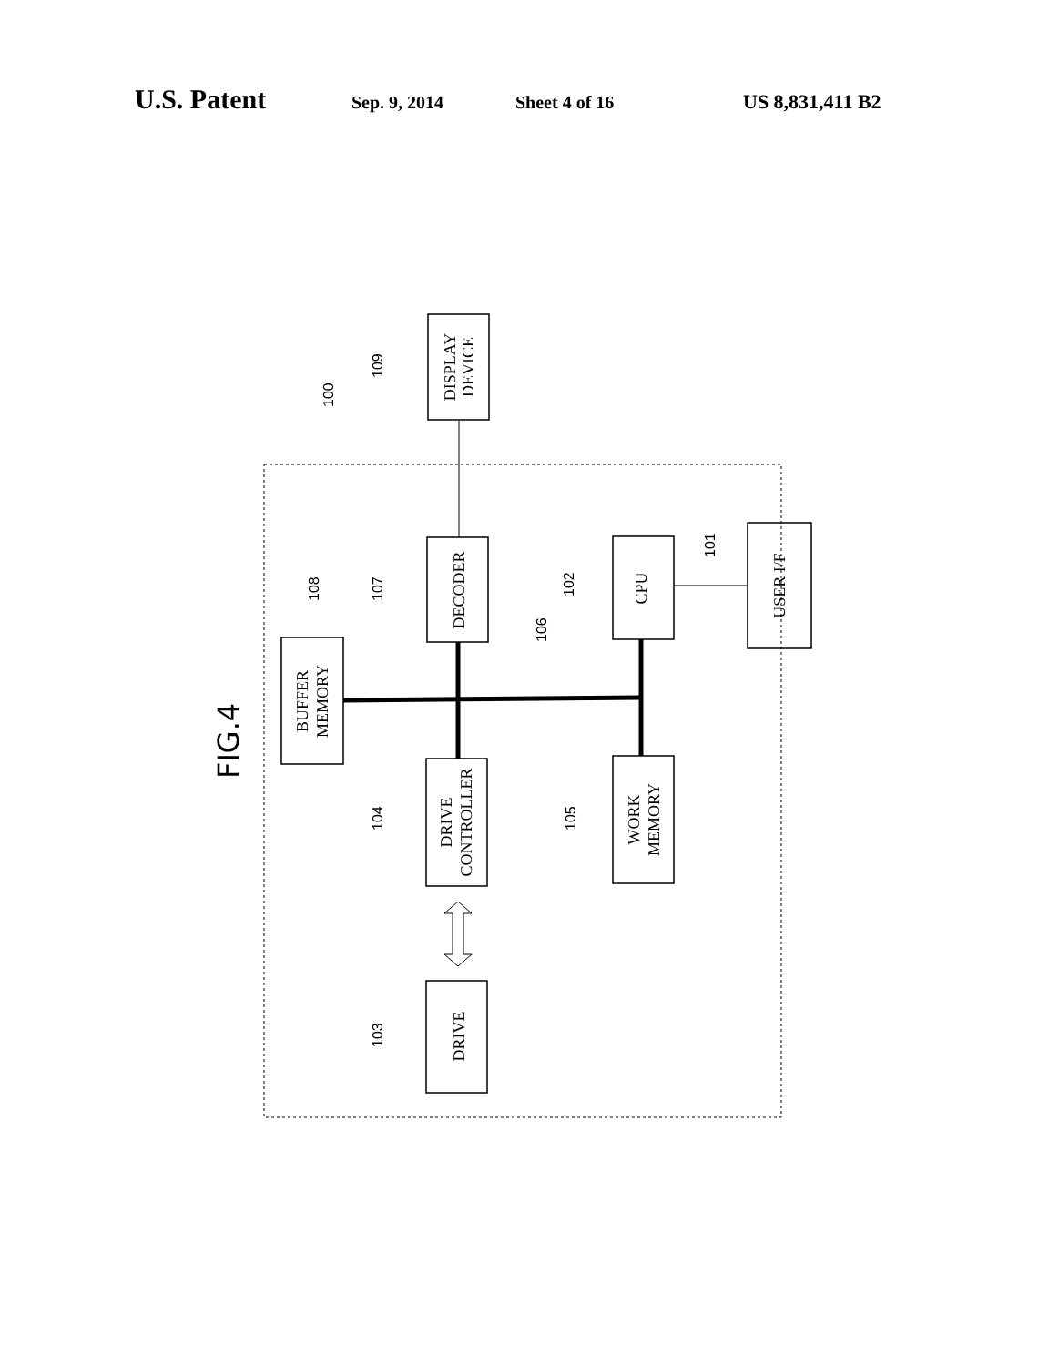U.S. Patent Sep. 9, 2014 Sheet 4 of 16 US 8,831,411 B2
FIG.4
DISPLAY
DEVICE
DECODER
CPU
USER I/F
BUFFER
MEMORY
DRIVE
CONTROLLER
WORK
MEMORY
DRIVE
109
100
107
102
101
108
106
104
105
103